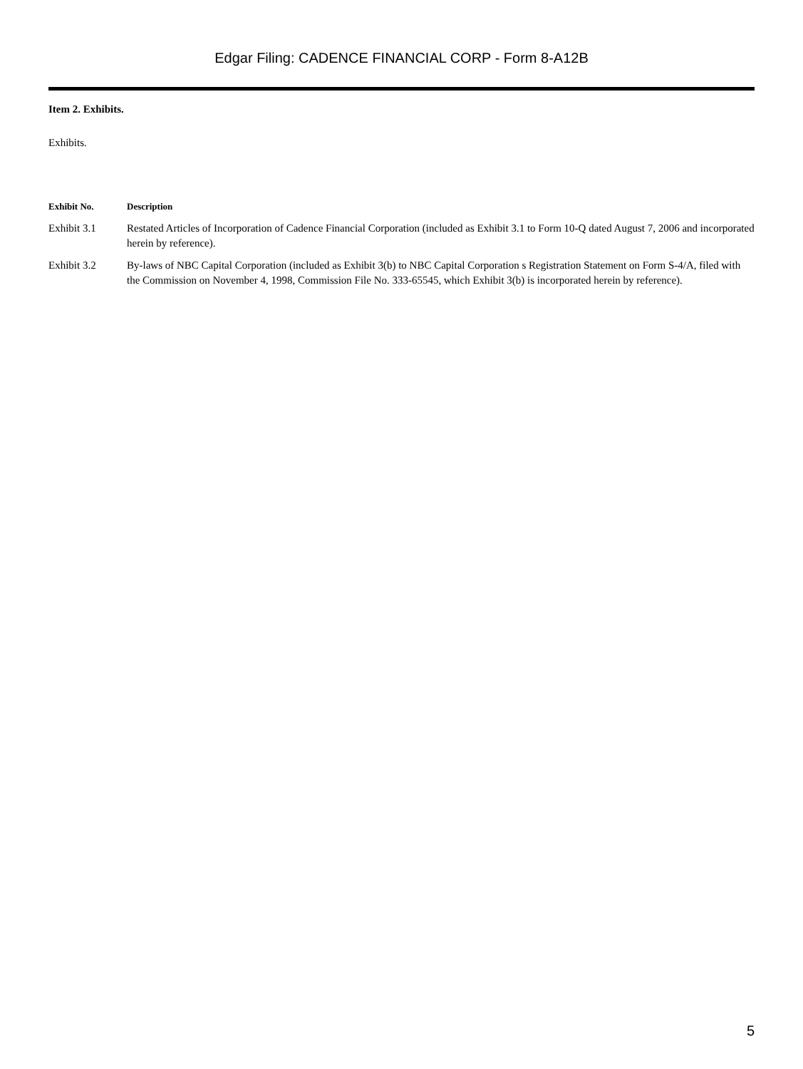Edgar Filing: CADENCE FINANCIAL CORP - Form 8-A12B
Item 2. Exhibits.
Exhibits.
| Exhibit No. | Description |
| --- | --- |
| Exhibit 3.1 | Restated Articles of Incorporation of Cadence Financial Corporation (included as Exhibit 3.1 to Form 10-Q dated August 7, 2006 and incorporated herein by reference). |
| Exhibit 3.2 | By-laws of NBC Capital Corporation (included as Exhibit 3(b) to NBC Capital Corporation s Registration Statement on Form S-4/A, filed with the Commission on November 4, 1998, Commission File No. 333-65545, which Exhibit 3(b) is incorporated herein by reference). |
5